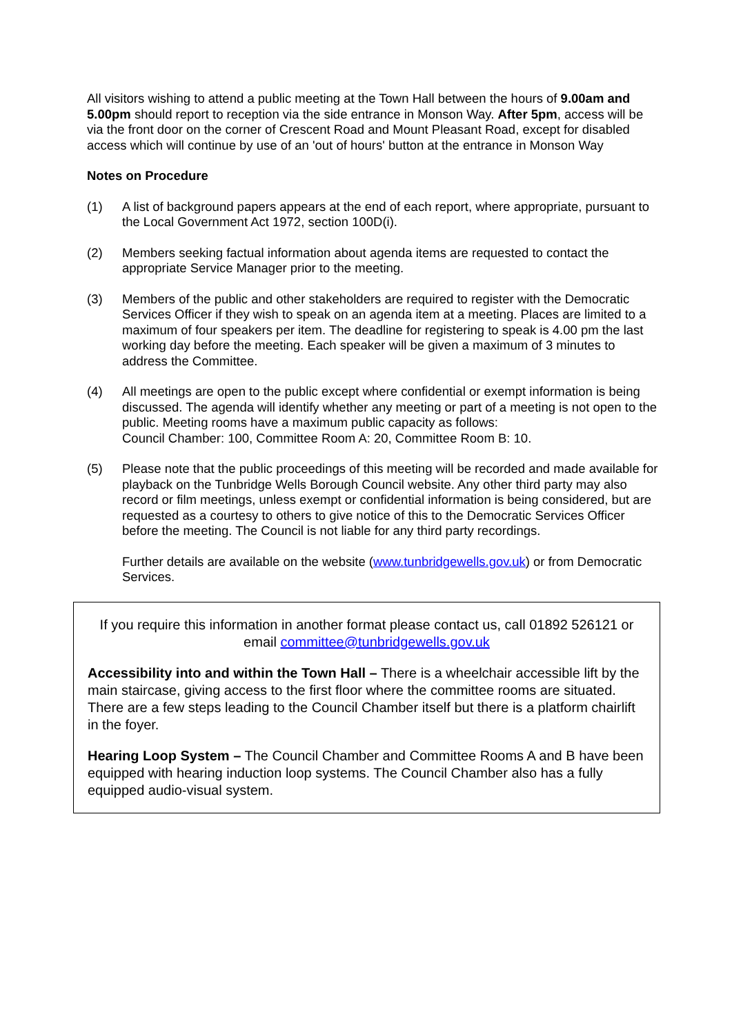All visitors wishing to attend a public meeting at the Town Hall between the hours of 9.00am and 5.00pm should report to reception via the side entrance in Monson Way. After 5pm, access will be via the front door on the corner of Crescent Road and Mount Pleasant Road, except for disabled access which will continue by use of an 'out of hours' button at the entrance in Monson Way
Notes on Procedure
(1) A list of background papers appears at the end of each report, where appropriate, pursuant to the Local Government Act 1972, section 100D(i).
(2) Members seeking factual information about agenda items are requested to contact the appropriate Service Manager prior to the meeting.
(3) Members of the public and other stakeholders are required to register with the Democratic Services Officer if they wish to speak on an agenda item at a meeting. Places are limited to a maximum of four speakers per item. The deadline for registering to speak is 4.00 pm the last working day before the meeting. Each speaker will be given a maximum of 3 minutes to address the Committee.
(4) All meetings are open to the public except where confidential or exempt information is being discussed. The agenda will identify whether any meeting or part of a meeting is not open to the public. Meeting rooms have a maximum public capacity as follows:
Council Chamber: 100, Committee Room A: 20, Committee Room B: 10.
(5) Please note that the public proceedings of this meeting will be recorded and made available for playback on the Tunbridge Wells Borough Council website. Any other third party may also record or film meetings, unless exempt or confidential information is being considered, but are requested as a courtesy to others to give notice of this to the Democratic Services Officer before the meeting. The Council is not liable for any third party recordings.
Further details are available on the website (www.tunbridgewells.gov.uk) or from Democratic Services.
If you require this information in another format please contact us, call 01892 526121 or email committee@tunbridgewells.gov.uk
Accessibility into and within the Town Hall – There is a wheelchair accessible lift by the main staircase, giving access to the first floor where the committee rooms are situated. There are a few steps leading to the Council Chamber itself but there is a platform chairlift in the foyer.
Hearing Loop System – The Council Chamber and Committee Rooms A and B have been equipped with hearing induction loop systems. The Council Chamber also has a fully equipped audio-visual system.